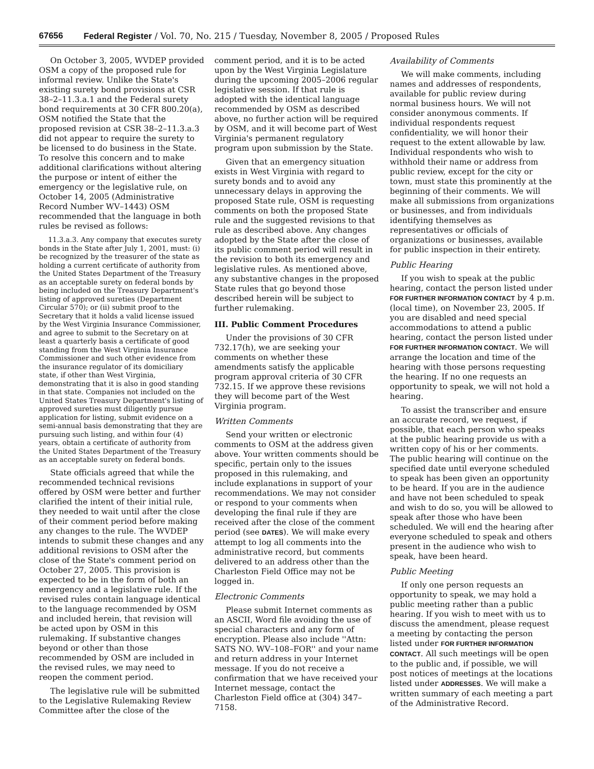67656 Federal Register / Vol. 70, No. 215 / Tuesday, November 8, 2005 / Proposed Rules
On October 3, 2005, WVDEP provided OSM a copy of the proposed rule for informal review. Unlike the State's existing surety bond provisions at CSR 38–2–11.3.a.1 and the Federal surety bond requirements at 30 CFR 800.20(a), OSM notified the State that the proposed revision at CSR 38–2–11.3.a.3 did not appear to require the surety to be licensed to do business in the State. To resolve this concern and to make additional clarifications without altering the purpose or intent of either the emergency or the legislative rule, on October 14, 2005 (Administrative Record Number WV–1443) OSM recommended that the language in both rules be revised as follows:
11.3.a.3. Any company that executes surety bonds in the State after July 1, 2001, must: (i) be recognized by the treasurer of the state as holding a current certificate of authority from the United States Department of the Treasury as an acceptable surety on federal bonds by being included on the Treasury Department's listing of approved sureties (Department Circular 570); or (ii) submit proof to the Secretary that it holds a valid license issued by the West Virginia Insurance Commissioner, and agree to submit to the Secretary on at least a quarterly basis a certificate of good standing from the West Virginia Insurance Commissioner and such other evidence from the insurance regulator of its domiciliary state, if other than West Virginia, demonstrating that it is also in good standing in that state. Companies not included on the United States Treasury Department's listing of approved sureties must diligently pursue application for listing, submit evidence on a semi-annual basis demonstrating that they are pursuing such listing, and within four (4) years, obtain a certificate of authority from the United States Department of the Treasury as an acceptable surety on federal bonds.
State officials agreed that while the recommended technical revisions offered by OSM were better and further clarified the intent of their initial rule, they needed to wait until after the close of their comment period before making any changes to the rule. The WVDEP intends to submit these changes and any additional revisions to OSM after the close of the State's comment period on October 27, 2005. This provision is expected to be in the form of both an emergency and a legislative rule. If the revised rules contain language identical to the language recommended by OSM and included herein, that revision will be acted upon by OSM in this rulemaking. If substantive changes beyond or other than those recommended by OSM are included in the revised rules, we may need to reopen the comment period.
The legislative rule will be submitted to the Legislative Rulemaking Review Committee after the close of the
comment period, and it is to be acted upon by the West Virginia Legislature during the upcoming 2005–2006 regular legislative session. If that rule is adopted with the identical language recommended by OSM as described above, no further action will be required by OSM, and it will become part of West Virginia's permanent regulatory program upon submission by the State.
Given that an emergency situation exists in West Virginia with regard to surety bonds and to avoid any unnecessary delays in approving the proposed State rule, OSM is requesting comments on both the proposed State rule and the suggested revisions to that rule as described above. Any changes adopted by the State after the close of its public comment period will result in the revision to both its emergency and legislative rules. As mentioned above, any substantive changes in the proposed State rules that go beyond those described herein will be subject to further rulemaking.
III. Public Comment Procedures
Under the provisions of 30 CFR 732.17(h), we are seeking your comments on whether these amendments satisfy the applicable program approval criteria of 30 CFR 732.15. If we approve these revisions they will become part of the West Virginia program.
Written Comments
Send your written or electronic comments to OSM at the address given above. Your written comments should be specific, pertain only to the issues proposed in this rulemaking, and include explanations in support of your recommendations. We may not consider or respond to your comments when developing the final rule if they are received after the close of the comment period (see DATES). We will make every attempt to log all comments into the administrative record, but comments delivered to an address other than the Charleston Field Office may not be logged in.
Electronic Comments
Please submit Internet comments as an ASCII, Word file avoiding the use of special characters and any form of encryption. Please also include ''Attn: SATS NO. WV–108–FOR'' and your name and return address in your Internet message. If you do not receive a confirmation that we have received your Internet message, contact the Charleston Field office at (304) 347–7158.
Availability of Comments
We will make comments, including names and addresses of respondents, available for public review during normal business hours. We will not consider anonymous comments. If individual respondents request confidentiality, we will honor their request to the extent allowable by law. Individual respondents who wish to withhold their name or address from public review, except for the city or town, must state this prominently at the beginning of their comments. We will make all submissions from organizations or businesses, and from individuals identifying themselves as representatives or officials of organizations or businesses, available for public inspection in their entirety.
Public Hearing
If you wish to speak at the public hearing, contact the person listed under FOR FURTHER INFORMATION CONTACT by 4 p.m. (local time), on November 23, 2005. If you are disabled and need special accommodations to attend a public hearing, contact the person listed under FOR FURTHER INFORMATION CONTACT. We will arrange the location and time of the hearing with those persons requesting the hearing. If no one requests an opportunity to speak, we will not hold a hearing.
To assist the transcriber and ensure an accurate record, we request, if possible, that each person who speaks at the public hearing provide us with a written copy of his or her comments. The public hearing will continue on the specified date until everyone scheduled to speak has been given an opportunity to be heard. If you are in the audience and have not been scheduled to speak and wish to do so, you will be allowed to speak after those who have been scheduled. We will end the hearing after everyone scheduled to speak and others present in the audience who wish to speak, have been heard.
Public Meeting
If only one person requests an opportunity to speak, we may hold a public meeting rather than a public hearing. If you wish to meet with us to discuss the amendment, please request a meeting by contacting the person listed under FOR FURTHER INFORMATION CONTACT. All such meetings will be open to the public and, if possible, we will post notices of meetings at the locations listed under ADDRESSES. We will make a written summary of each meeting a part of the Administrative Record.